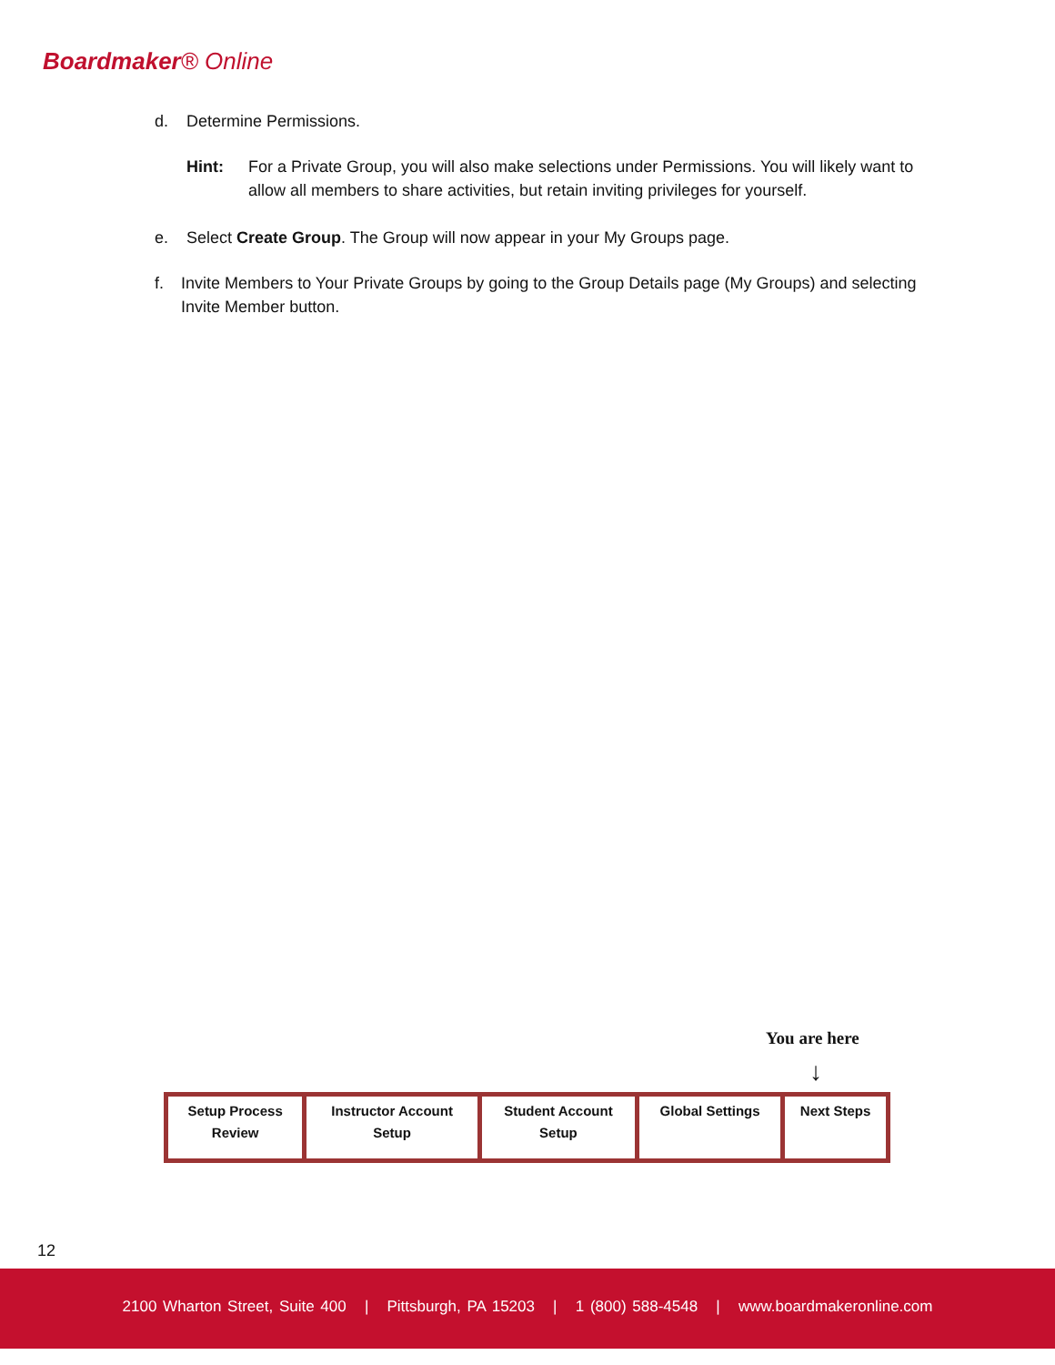Boardmaker® Online
d. Determine Permissions.
Hint: For a Private Group, you will also make selections under Permissions. You will likely want to allow all members to share activities, but retain inviting privileges for yourself.
e. Select Create Group. The Group will now appear in your My Groups page.
f. Invite Members to Your Private Groups by going to the Group Details page (My Groups) and selecting Invite Member button.
You are here
↓
| Setup Process Review | Instructor Account Setup | Student Account Setup | Global Settings | Next Steps |
12
2100 Wharton Street, Suite 400 | Pittsburgh, PA 15203 | 1 (800) 588-4548 | www.boardmakeronline.com